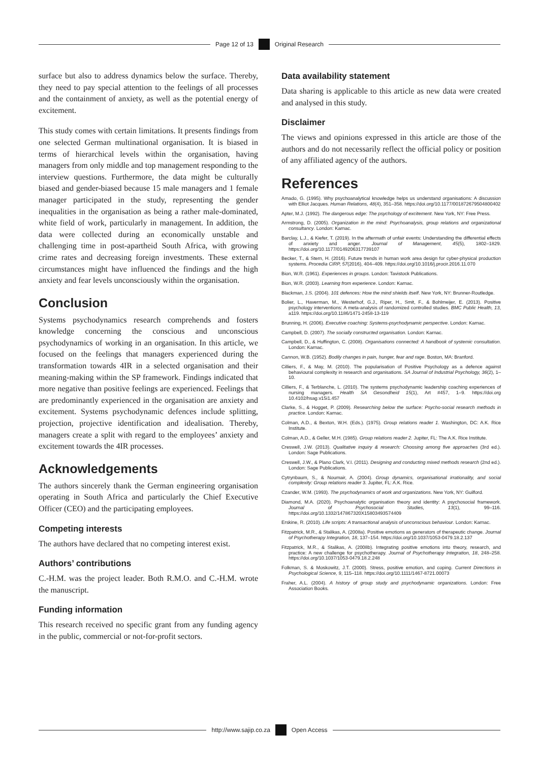Page 12 of 13 Original Research
surface but also to address dynamics below the surface. Thereby, they need to pay special attention to the feelings of all processes and the containment of anxiety, as well as the potential energy of excitement.
This study comes with certain limitations. It presents findings from one selected German multinational organisation. It is biased in terms of hierarchical levels within the organisation, having managers from only middle and top management responding to the interview questions. Furthermore, the data might be culturally biased and gender-biased because 15 male managers and 1 female manager participated in the study, representing the gender inequalities in the organisation as being a rather male-dominated, white field of work, particularly in management. In addition, the data were collected during an economically unstable and challenging time in post-apartheid South Africa, with growing crime rates and decreasing foreign investments. These external circumstances might have influenced the findings and the high anxiety and fear levels unconsciously within the organisation.
Conclusion
Systems psychodynamics research comprehends and fosters knowledge concerning the conscious and unconscious psychodynamics of working in an organisation. In this article, we focused on the feelings that managers experienced during the transformation towards 4IR in a selected organisation and their meaning-making within the SP framework. Findings indicated that more negative than positive feelings are experienced. Feelings that are predominantly experienced in the organisation are anxiety and excitement. Systems psychodynamic defences include splitting, projection, projective identification and idealisation. Thereby, managers create a split with regard to the employees’ anxiety and excitement towards the 4IR processes.
Acknowledgements
The authors sincerely thank the German engineering organisation operating in South Africa and particularly the Chief Executive Officer (CEO) and the participating employees.
Competing interests
The authors have declared that no competing interest exist.
Authors’ contributions
C.-H.M. was the project leader. Both R.M.O. and C.-H.M. wrote the manuscript.
Funding information
This research received no specific grant from any funding agency in the public, commercial or not-for-profit sectors.
Data availability statement
Data sharing is applicable to this article as new data were created and analysed in this study.
Disclaimer
The views and opinions expressed in this article are those of the authors and do not necessarily reflect the official policy or position of any affiliated agency of the authors.
References
Amado, G. (1995). Why psychoanalytical knowledge helps us understand organisations: A discussion with Elliot Jacques. Human Relations, 48(4), 351–358. https://doi.org/10.1177/001872679504800402
Apter, M.J. (1992). The dangerous edge: The psychology of excitement. New York, NY: Free Press.
Armstrong, D. (2005). Organization in the mind: Psychoanalysis, group relations and organizational consultancy. London: Karnac.
Barclay, L.J., & Kiefer, T. (2019). In the aftermath of unfair events: Understanding the differential effects of anxiety and anger. Journal of Management, 45(5), 1802–1829. https://doi.org/10.1177/0149206317739107
Becker, T., & Stern, H. (2016). Future trends in human work area design for cyber-physical production systems. Procedia CIRP, 57(2016), 404–409. https://doi.org/10.1016/j.procir.2016.11.070
Bion, W.R. (1961). Experiences in groups. London: Tavistock Publications.
Bion, W.R. (2003). Learning from experience. London: Karnac.
Blackman, J.S. (2004). 101 defences: How the mind shields itself. New York, NY: Brunner-Routledge.
Bolier, L., Haverman, M., Westerhof, G.J., Riper, H., Smit, F., & Bohlmeijer, E. (2013). Positive psychology interventions: A meta-analysis of randomized controlled studies. BMC Public Health, 13, a119. https://doi.org/10.1186/1471-2458-13-119
Brunning, H. (2006). Executive coaching: Systems-psychodynamic perspective. London: Karnac.
Campbell, D. (2007). The socially constructed organisation. London: Karnac.
Campbell, D., & Huffington, C. (2008). Organisations connected: A handbook of systemic consultation. London: Karnac.
Cannon, W.B. (1952). Bodily changes in pain, hunger, fear and rage. Boston, MA: Branford.
Cilliers, F., & May, M. (2010). The popularisation of Positive Psychology as a defence against behavioural complexity in research and organisations. SA Journal of Industrial Psychology, 36(2), 1–10.
Cilliers, F., & Terblanche, L. (2010). The systems psychodynamic leadership coaching experiences of nursing managers. Health SA Gesondheid 15(1), Art #457, 1–9. https://doi.org 10.4102/hsag.v15i1.457
Clarke, S., & Hogget, P. (2009). Researching below the surface: Psycho-social research methods in practice. London: Karnac.
Colman, A.D., & Bexton, W.H. (Eds.). (1975). Group relations reader 1. Washington, DC: A.K. Rice Institute.
Colman, A.D., & Geller, M.H. (1985). Group relations reader 2. Jupiter, FL: The A.K. Rice Institute.
Creswell, J.W. (2013). Qualitative inquiry & research: Choosing among five approaches (3rd ed.). London: Sage Publications.
Creswell, J.W., & Plano Clark, V.I. (2011). Designing and conducting mixed methods research (2nd ed.). London: Sage Publications.
Cytrynbaum, S., & Noumair, A. (2004). Group dynamics, organisational irrationality, and social complexity: Group relations reader 3. Jupiter, FL: A.K. Rice.
Czander, W.M. (1993). The psychodynamics of work and organizations. New York, NY: Guilford.
Diamond, M.A. (2020). Psychoanalytic organisation theory and identity: A psychosocial framework. Journal of Psychosocial Studies, 13(1), 99–116. https://doi.org/10.1332/147867320X15803493574409
Erskine, R. (2010). Life scripts: A transactional analysis of unconscious behaviour. London: Karnac.
Fitzpatrick, M.R., & Stalikas, A. (2008a). Positive emotions as generators of therapeutic change. Journal of Psychotherapy Integration, 18, 137–154. https://doi.org/10.1037/1053-0479.18.2.137
Fitzpatrick, M.R., & Stalikas, A. (2008b). Integrating positive emotions into theory, research, and practice: A new challenge for psychotherapy. Journal of Psychotherapy Integration, 18, 248–258. https://doi.org/10.1037/1053-0479.18.2.248
Folkman, S. & Moskowitz, J.T. (2000). Stress, positive emotion, and coping. Current Directions in Psychological Science, 9, 115–118. https://doi.org/10.1111/1467-8721.00073
Fraher, A.L. (2004). A history of group study and psychodynamic organizations. London: Free Association Books.
http://www.sajip.co.za Open Access